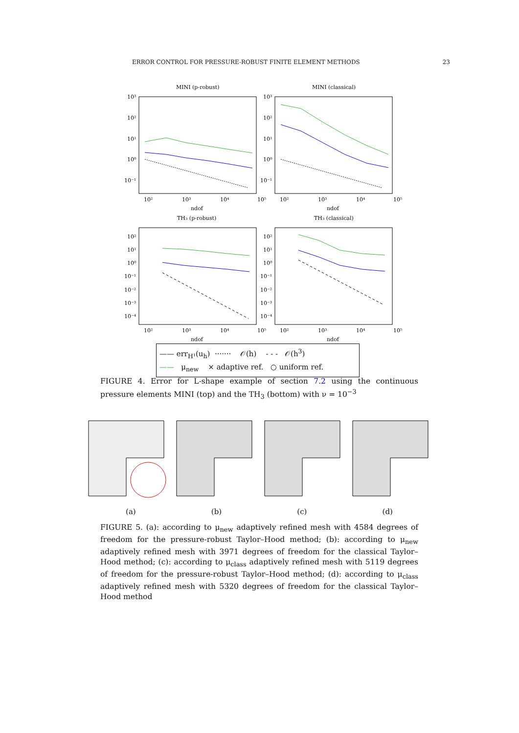ERROR CONTROL FOR PRESSURE-ROBUST FINITE ELEMENT METHODS 23
MINI (p-robust)
MINI (classical)
10³
10²
10¹
10⁰
10⁻¹
10³
10²
10¹
10⁰
10⁻¹
10²
10³
10⁴
10⁵
ndof
10²
10³
10⁴
10⁵
ndof
TH₃ (p-robust)
TH₃ (classical)
10²
10¹
10⁰
10⁻¹
10⁻²
10⁻³
10⁻⁴
10²
10¹
10⁰
10⁻¹
10⁻²
10⁻³
10⁻⁴
10²
10³
10⁴
10⁵
ndof
10²
10³
10⁴
10⁵
ndof
—— err<sub>H¹</sub>(u<sub>h</sub>) ······· 𝒪(h) - - - 𝒪(h<sup>3</sup>)
—— μ<sub>new</sub> × adaptive ref. ○ uniform ref.
FIGURE 4. Error for L-shape example of section 7.2 using the continuous pressure elements MINI (top) and the TH<sub>3</sub> (bottom) with ν = 10<sup>−3</sup>
(a) (b) (c) (d)
FIGURE 5. (a): according to μ<sub>new</sub> adaptively refined mesh with 4584 degrees of freedom for the pressure-robust Taylor–Hood method; (b): according to μ<sub>new</sub> adaptively refined mesh with 3971 degrees of freedom for the classical Taylor–Hood method; (c): according to μ<sub>class</sub> adaptively refined mesh with 5119 degrees of freedom for the pressure-robust Taylor–Hood method; (d): according to μ<sub>class</sub> adaptively refined mesh with 5320 degrees of freedom for the classical Taylor–Hood method